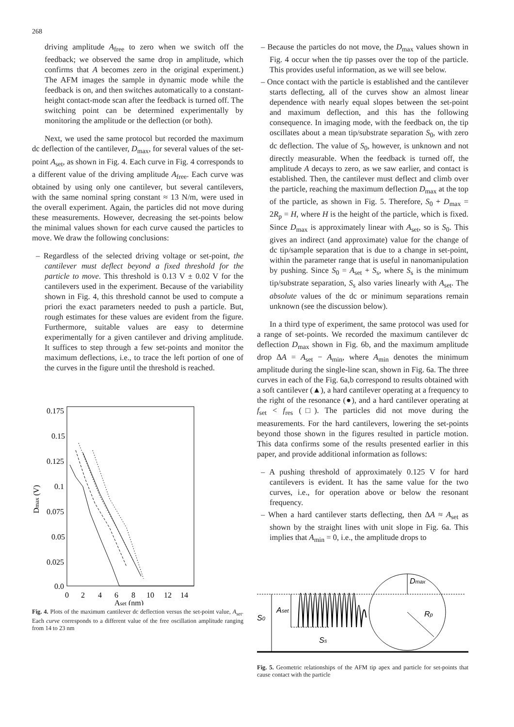268
driving amplitude A<sub>free</sub> to zero when we switch off the feedback; we observed the same drop in amplitude, which confirms that A becomes zero in the original experiment.) The AFM images the sample in dynamic mode while the feedback is on, and then switches automatically to a constant-height contact-mode scan after the feedback is turned off. The switching point can be determined experimentally by monitoring the amplitude or the deflection (or both).
Next, we used the same protocol but recorded the maximum dc deflection of the cantilever, D<sub>max</sub>, for several values of the set-point A<sub>set</sub>, as shown in Fig. 4. Each curve in Fig. 4 corresponds to a different value of the driving amplitude A<sub>free</sub>. Each curve was obtained by using only one cantilever, but several cantilevers, with the same nominal spring constant ≈ 13 N/m, were used in the overall experiment. Again, the particles did not move during these measurements. However, decreasing the set-points below the minimal values shown for each curve caused the particles to move. We draw the following conclusions:
– Regardless of the selected driving voltage or set-point, the cantilever must deflect beyond a fixed threshold for the particle to move. This threshold is 0.13 V ± 0.02 V for the cantilevers used in the experiment. Because of the variability shown in Fig. 4, this threshold cannot be used to compute a priori the exact parameters needed to push a particle. But, rough estimates for these values are evident from the figure. Furthermore, suitable values are easy to determine experimentally for a given cantilever and driving amplitude. It suffices to step through a few set-points and monitor the maximum deflections, i.e., to trace the left portion of one of the curves in the figure until the threshold is reached.
0.175
0.15
0.125
0.1
0.075
0.05
0.025
0.0
0
2
4
6
8
10
12
14
Aset (nm)
Dmax (V)
Fig. 4. Plots of the maximum cantilever dc deflection versus the set-point value, A<sub>set</sub>. Each curve corresponds to a different value of the free oscillation amplitude ranging from 14 to 23 nm
– Because the particles do not move, the D<sub>max</sub> values shown in Fig. 4 occur when the tip passes over the top of the particle. This provides useful information, as we will see below.
– Once contact with the particle is established and the cantilever starts deflecting, all of the curves show an almost linear dependence with nearly equal slopes between the set-point and maximum deflection, and this has the following consequence. In imaging mode, with the feedback on, the tip oscillates about a mean tip/substrate separation S<sub>0</sub>, with zero dc deflection. The value of S<sub>0</sub>, however, is unknown and not directly measurable. When the feedback is turned off, the amplitude A decays to zero, as we saw earlier, and contact is established. Then, the cantilever must deflect and climb over the particle, reaching the maximum deflection D<sub>max</sub> at the top of the particle, as shown in Fig. 5. Therefore, S<sub>0</sub> + D<sub>max</sub> = 2R<sub>p</sub> = H, where H is the height of the particle, which is fixed. Since D<sub>max</sub> is approximately linear with A<sub>set</sub>, so is S<sub>0</sub>. This gives an indirect (and approximate) value for the change of dc tip/sample separation that is due to a change in set-point, within the parameter range that is useful in nanomanipulation by pushing. Since S<sub>0</sub> = A<sub>set</sub> + S<sub>s</sub>, where S<sub>s</sub> is the minimum tip/substrate separation, S<sub>s</sub> also varies linearly with A<sub>set</sub>. The absolute values of the dc or minimum separations remain unknown (see the discussion below).
In a third type of experiment, the same protocol was used for a range of set-points. We recorded the maximum cantilever dc deflection D<sub>max</sub> shown in Fig. 6b, and the maximum amplitude drop ΔA = A<sub>set</sub> − A<sub>min</sub>, where A<sub>min</sub> denotes the minimum amplitude during the single-line scan, shown in Fig. 6a. The three curves in each of the Fig. 6a,b correspond to results obtained with a soft cantilever (▲), a hard cantilever operating at a frequency to the right of the resonance (●), and a hard cantilever operating at f<sub>set</sub> < f<sub>res</sub> (□). The particles did not move during the measurements. For the hard cantilevers, lowering the set-points beyond those shown in the figures resulted in particle motion. This data confirms some of the results presented earlier in this paper, and provide additional information as follows:
– A pushing threshold of approximately 0.125 V for hard cantilevers is evident. It has the same value for the two curves, i.e., for operation above or below the resonant frequency.
– When a hard cantilever starts deflecting, then ΔA ≈ A<sub>set</sub> as shown by the straight lines with unit slope in Fig. 6a. This implies that A<sub>min</sub> = 0, i.e., the amplitude drops to
S0
Aset
Ss
Dmax
Rp
Fig. 5. Geometric relationships of the AFM tip apex and particle for set-points that cause contact with the particle